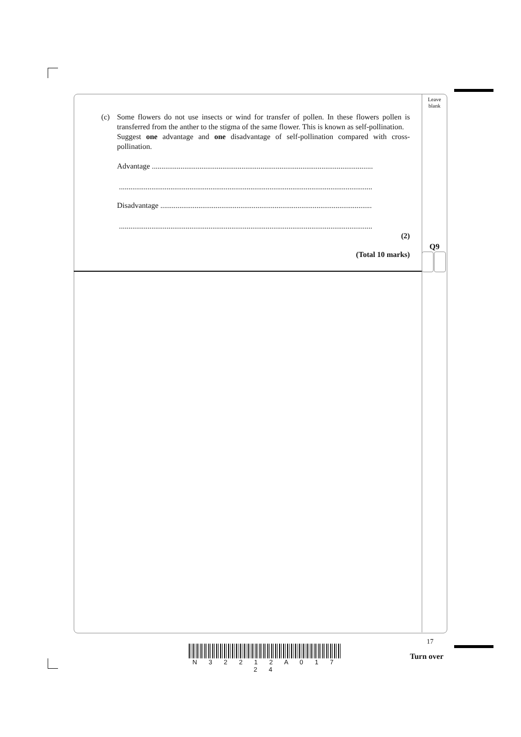Leave
blank
(c) Some flowers do not use insects or wind for transfer of pollen. In these flowers pollen is transferred from the anther to the stigma of the same flower. This is known as self-pollination.
Suggest one advantage and one disadvantage of self-pollination compared with cross-pollination.
Advantage ....................................................................................................................
.....................................................................................................................................
Disadvantage ...............................................................................................................
.....................................................................................................................................
(2)
(Total 10 marks)
Q9
17
N 3 2 2 1 2 A 0 1 7 2 4
Turn over